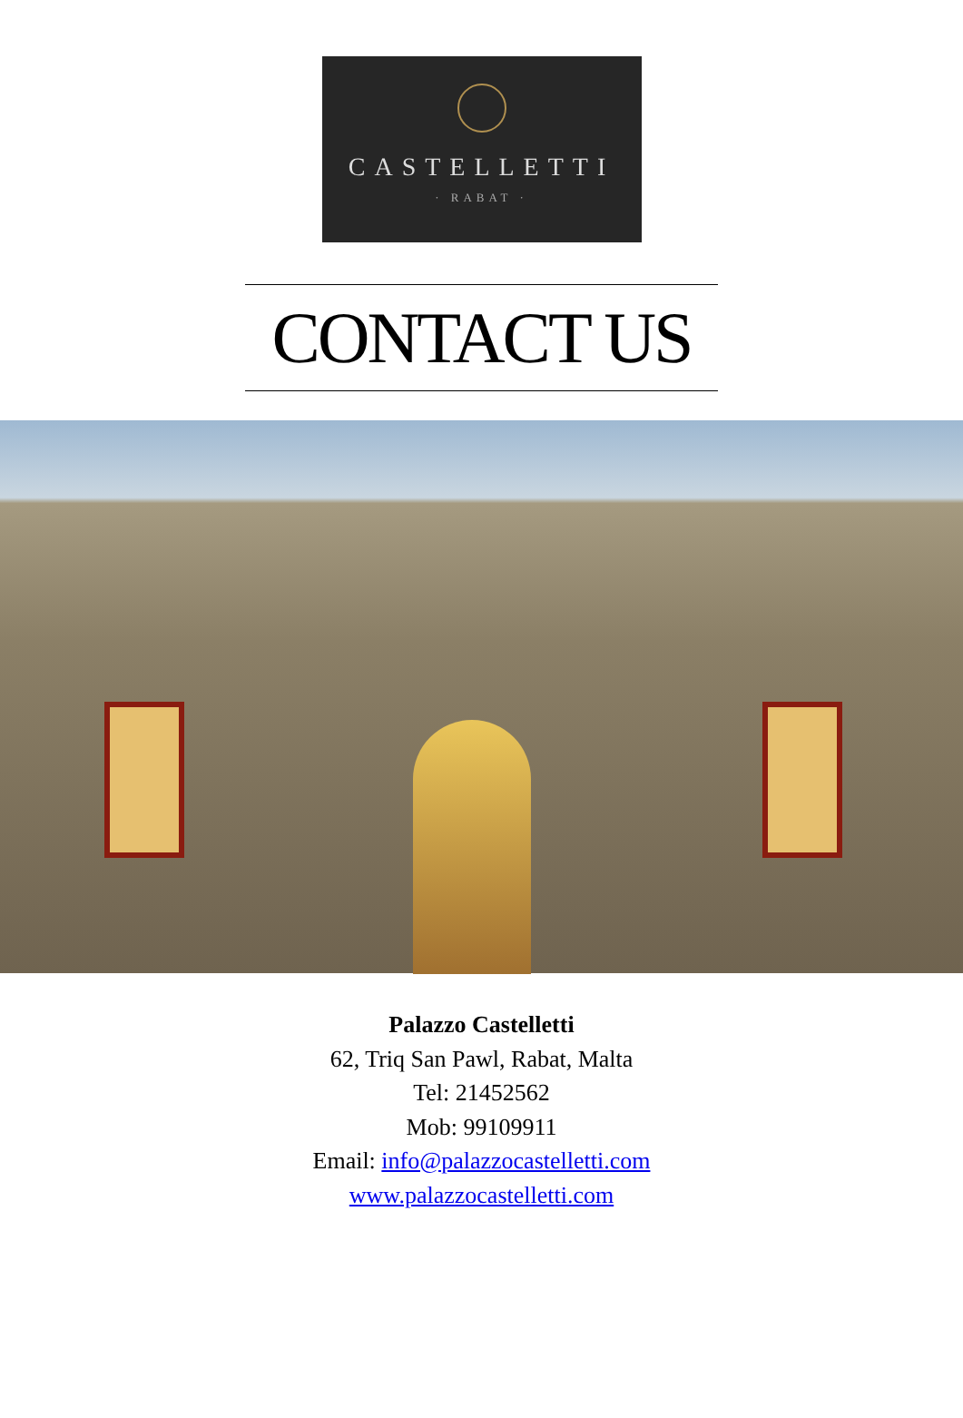CASTELLETTI
· RABAT ·
CONTACT US
Palazzo Castelletti
62, Triq San Pawl, Rabat, Malta
Tel: 21452562
Mob: 99109911
Email: info@palazzocastelletti.com
www.palazzocastelletti.com